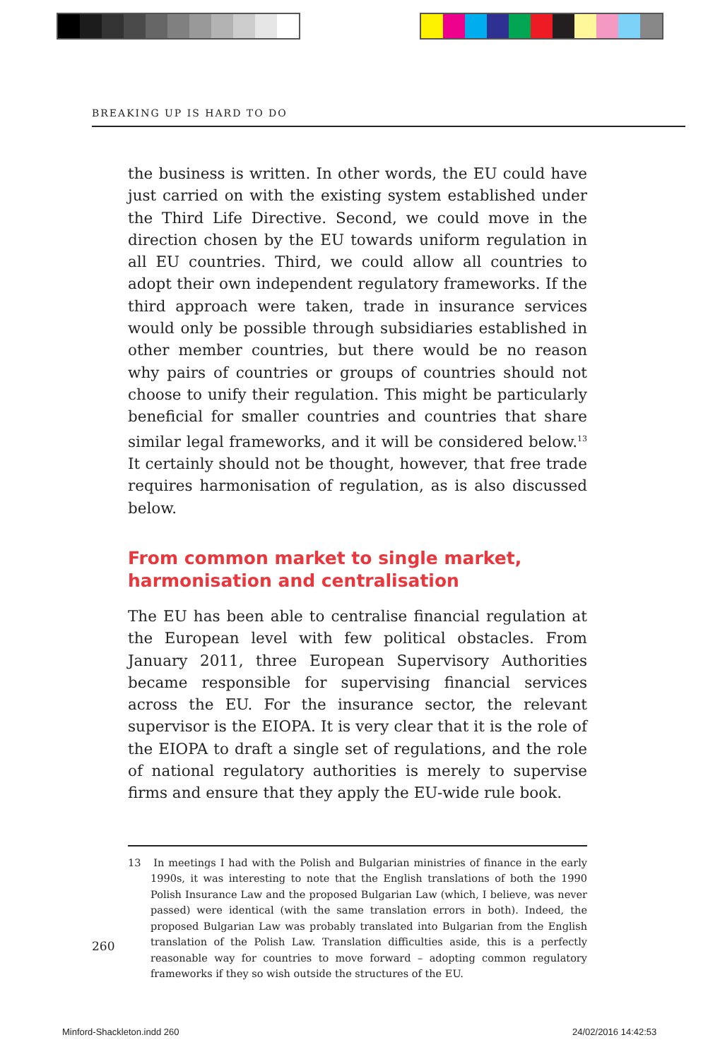BREAKING UP IS HARD TO DO
the business is written. In other words, the EU could have just carried on with the existing system established under the Third Life Directive. Second, we could move in the direction chosen by the EU towards uniform regulation in all EU countries. Third, we could allow all countries to adopt their own independent regulatory frameworks. If the third approach were taken, trade in insurance services would only be possible through subsidiaries established in other member countries, but there would be no reason why pairs of countries or groups of countries should not choose to unify their regulation. This might be particularly beneficial for smaller countries and countries that share similar legal frameworks, and it will be considered below.<sup>13</sup> It certainly should not be thought, however, that free trade requires harmonisation of regulation, as is also discussed below.
From common market to single market, harmonisation and centralisation
The EU has been able to centralise financial regulation at the European level with few political obstacles. From January 2011, three European Supervisory Authorities became responsible for supervising financial services across the EU. For the insurance sector, the relevant supervisor is the EIOPA. It is very clear that it is the role of the EIOPA to draft a single set of regulations, and the role of national regulatory authorities is merely to supervise firms and ensure that they apply the EU-wide rule book.
13 In meetings I had with the Polish and Bulgarian ministries of finance in the early 1990s, it was interesting to note that the English translations of both the 1990 Polish Insurance Law and the proposed Bulgarian Law (which, I believe, was never passed) were identical (with the same translation errors in both). Indeed, the proposed Bulgarian Law was probably translated into Bulgarian from the English translation of the Polish Law. Translation difficulties aside, this is a perfectly reasonable way for countries to move forward – adopting common regulatory frameworks if they so wish outside the structures of the EU.
260
Minford-Shackleton.indd 260 24/02/2016 14:42:53